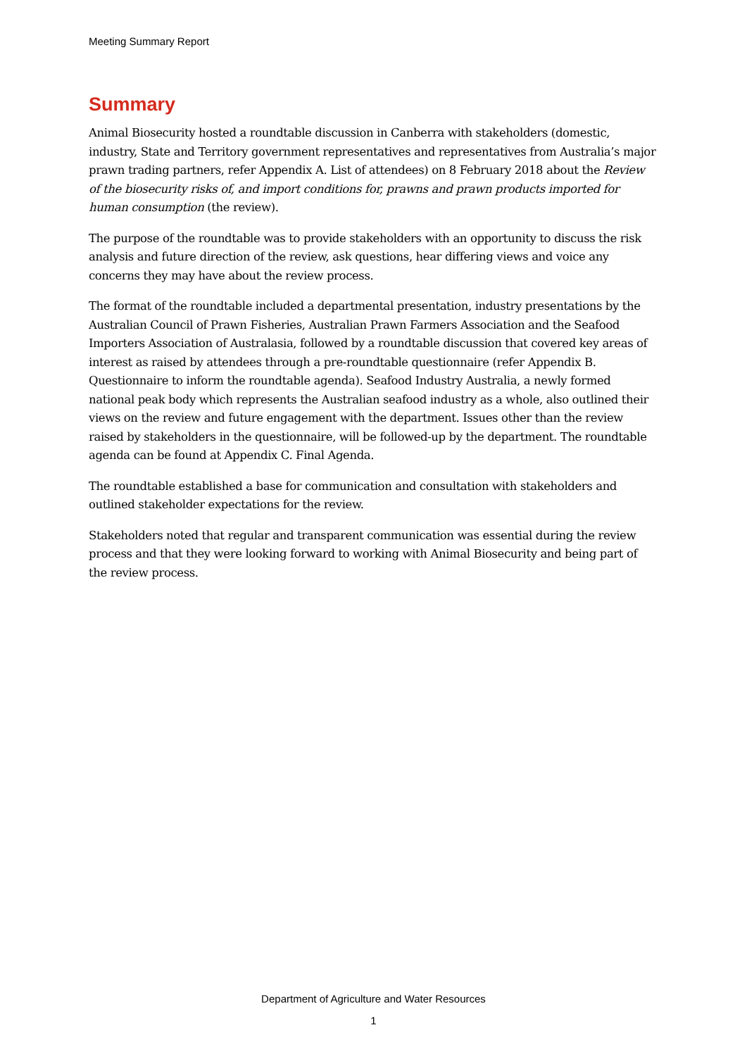Meeting Summary Report
Summary
Animal Biosecurity hosted a roundtable discussion in Canberra with stakeholders (domestic, industry, State and Territory government representatives and representatives from Australia’s major prawn trading partners, refer Appendix A. List of attendees) on 8 February 2018 about the Review of the biosecurity risks of, and import conditions for, prawns and prawn products imported for human consumption (the review).
The purpose of the roundtable was to provide stakeholders with an opportunity to discuss the risk analysis and future direction of the review, ask questions, hear differing views and voice any concerns they may have about the review process.
The format of the roundtable included a departmental presentation, industry presentations by the Australian Council of Prawn Fisheries, Australian Prawn Farmers Association and the Seafood Importers Association of Australasia, followed by a roundtable discussion that covered key areas of interest as raised by attendees through a pre-roundtable questionnaire (refer Appendix B. Questionnaire to inform the roundtable agenda). Seafood Industry Australia, a newly formed national peak body which represents the Australian seafood industry as a whole, also outlined their views on the review and future engagement with the department. Issues other than the review raised by stakeholders in the questionnaire, will be followed-up by the department. The roundtable agenda can be found at Appendix C. Final Agenda.
The roundtable established a base for communication and consultation with stakeholders and outlined stakeholder expectations for the review.
Stakeholders noted that regular and transparent communication was essential during the review process and that they were looking forward to working with Animal Biosecurity and being part of the review process.
Department of Agriculture and Water Resources
1